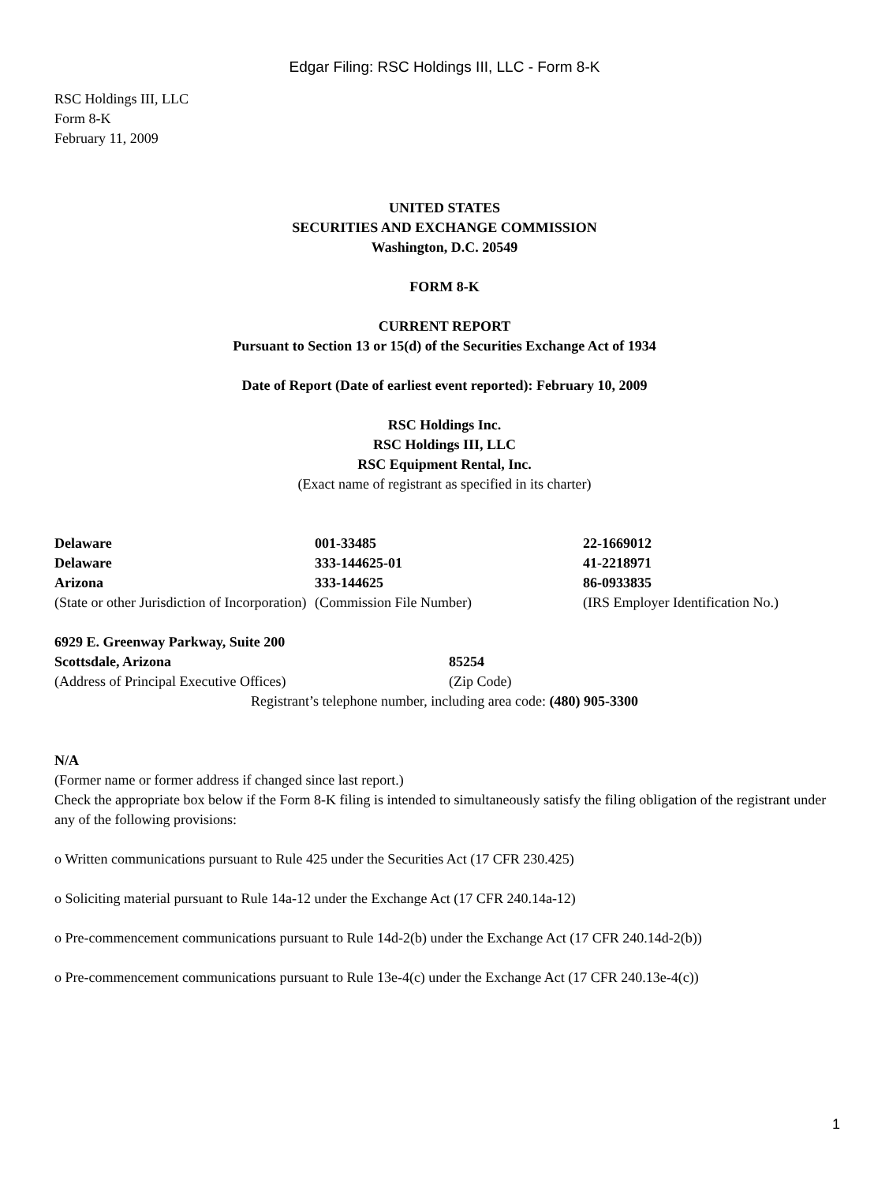Edgar Filing: RSC Holdings III, LLC - Form 8-K
RSC Holdings III, LLC
Form 8-K
February 11, 2009
UNITED STATES
SECURITIES AND EXCHANGE COMMISSION
Washington, D.C. 20549
FORM 8-K
CURRENT REPORT
Pursuant to Section 13 or 15(d) of the Securities Exchange Act of 1934
Date of Report (Date of earliest event reported): February 10, 2009
RSC Holdings Inc.
RSC Holdings III, LLC
RSC Equipment Rental, Inc.
(Exact name of registrant as specified in its charter)
| Delaware | 001-33485 | 22-1669012 |
| Delaware | 333-144625-01 | 41-2218971 |
| Arizona | 333-144625 | 86-0933835 |
| (State or other Jurisdiction of Incorporation) | (Commission File Number) | (IRS Employer Identification No.) |
| 6929 E. Greenway Parkway, Suite 200 | |
| Scottsdale, Arizona | 85254 |
| (Address of Principal Executive Offices) | (Zip Code) |
Registrant’s telephone number, including area code: (480) 905-3300
N/A
(Former name or former address if changed since last report.)
Check the appropriate box below if the Form 8-K filing is intended to simultaneously satisfy the filing obligation of the registrant under any of the following provisions:
o Written communications pursuant to Rule 425 under the Securities Act (17 CFR 230.425)
o Soliciting material pursuant to Rule 14a-12 under the Exchange Act (17 CFR 240.14a-12)
o Pre-commencement communications pursuant to Rule 14d-2(b) under the Exchange Act (17 CFR 240.14d-2(b))
o Pre-commencement communications pursuant to Rule 13e-4(c) under the Exchange Act (17 CFR 240.13e-4(c))
1